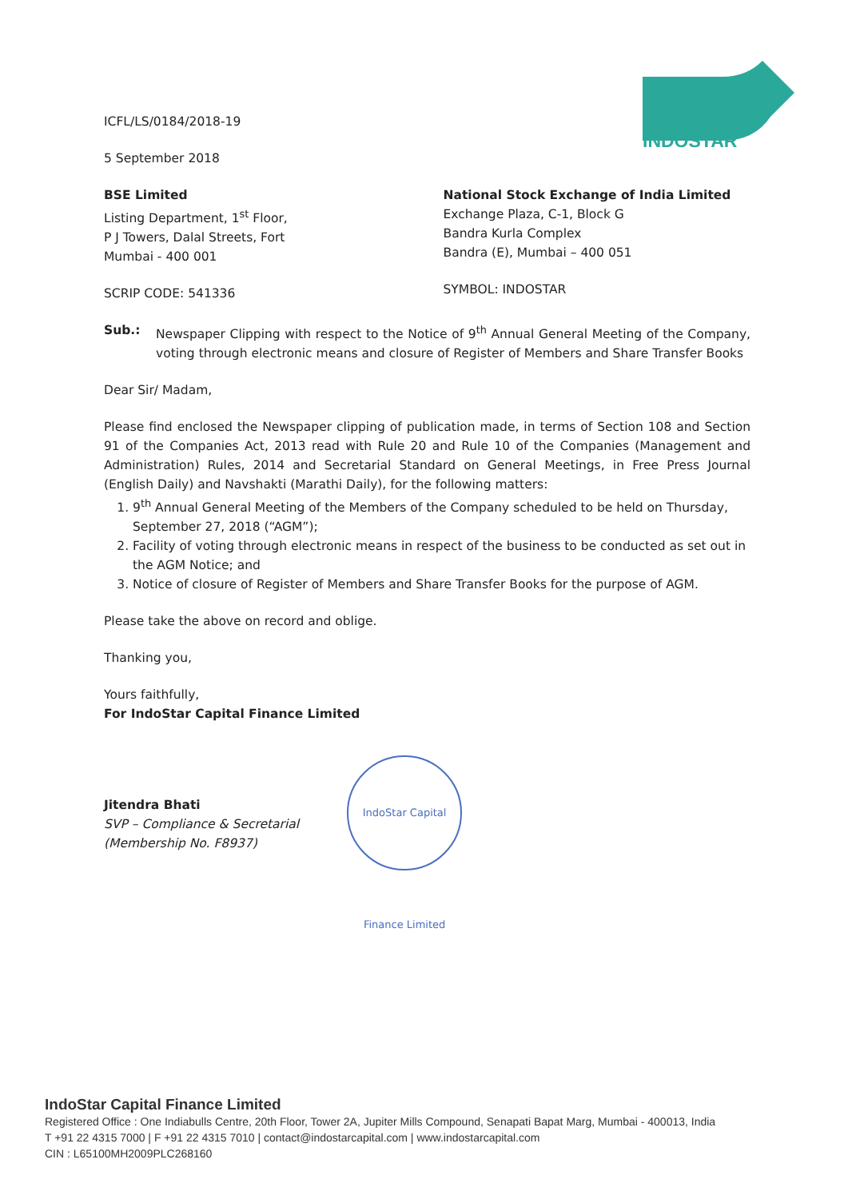INDOSTAR
ICFL/LS/0184/2018-19
5 September 2018
BSE Limited
Listing Department, 1<sup>st</sup> Floor,
P J Towers, Dalal Streets, Fort
Mumbai - 400 001
SCRIP CODE: 541336
National Stock Exchange of India Limited
Exchange Plaza, C-1, Block G
Bandra Kurla Complex
Bandra (E), Mumbai – 400 051
SYMBOL: INDOSTAR
Sub.: Newspaper Clipping with respect to the Notice of 9<sup>th</sup> Annual General Meeting of the Company, voting through electronic means and closure of Register of Members and Share Transfer Books
Dear Sir/ Madam,
Please find enclosed the Newspaper clipping of publication made, in terms of Section 108 and Section 91 of the Companies Act, 2013 read with Rule 20 and Rule 10 of the Companies (Management and Administration) Rules, 2014 and Secretarial Standard on General Meetings, in Free Press Journal (English Daily) and Navshakti (Marathi Daily), for the following matters:
1. 9<sup>th</sup> Annual General Meeting of the Members of the Company scheduled to be held on Thursday, September 27, 2018 (“AGM”);
2. Facility of voting through electronic means in respect of the business to be conducted as set out in the AGM Notice; and
3. Notice of closure of Register of Members and Share Transfer Books for the purpose of AGM.
Please take the above on record and oblige.
Thanking you,
Yours faithfully,
For IndoStar Capital Finance Limited
Jitendra Bhati
SVP – Compliance & Secretarial
(Membership No. F8937)
IndoStar Capital Finance Limited
IndoStar Capital Finance Limited
Registered Office : One Indiabulls Centre, 20th Floor, Tower 2A, Jupiter Mills Compound, Senapati Bapat Marg, Mumbai - 400013, India
T +91 22 4315 7000 | F +91 22 4315 7010 | contact@indostarcapital.com | www.indostarcapital.com
CIN : L65100MH2009PLC268160